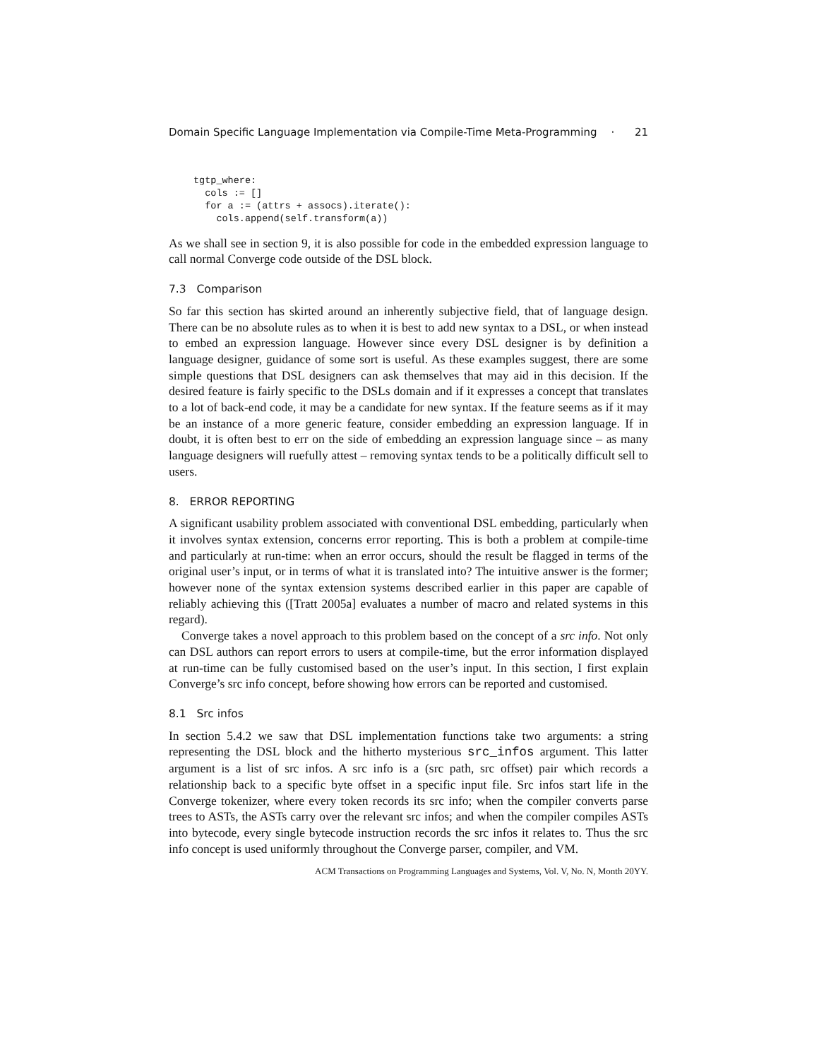Domain Specific Language Implementation via Compile-Time Meta-Programming · 21
tgtp_where:
  cols := []
  for a := (attrs + assocs).iterate():
    cols.append(self.transform(a))
As we shall see in section 9, it is also possible for code in the embedded expression language to call normal Converge code outside of the DSL block.
7.3 Comparison
So far this section has skirted around an inherently subjective field, that of language design. There can be no absolute rules as to when it is best to add new syntax to a DSL, or when instead to embed an expression language. However since every DSL designer is by definition a language designer, guidance of some sort is useful. As these examples suggest, there are some simple questions that DSL designers can ask themselves that may aid in this decision. If the desired feature is fairly specific to the DSLs domain and if it expresses a concept that translates to a lot of back-end code, it may be a candidate for new syntax. If the feature seems as if it may be an instance of a more generic feature, consider embedding an expression language. If in doubt, it is often best to err on the side of embedding an expression language since – as many language designers will ruefully attest – removing syntax tends to be a politically difficult sell to users.
8. ERROR REPORTING
A significant usability problem associated with conventional DSL embedding, particularly when it involves syntax extension, concerns error reporting. This is both a problem at compile-time and particularly at run-time: when an error occurs, should the result be flagged in terms of the original user’s input, or in terms of what it is translated into? The intuitive answer is the former; however none of the syntax extension systems described earlier in this paper are capable of reliably achieving this ([Tratt 2005a] evaluates a number of macro and related systems in this regard).
Converge takes a novel approach to this problem based on the concept of a src info. Not only can DSL authors can report errors to users at compile-time, but the error information displayed at run-time can be fully customised based on the user’s input. In this section, I first explain Converge’s src info concept, before showing how errors can be reported and customised.
8.1 Src infos
In section 5.4.2 we saw that DSL implementation functions take two arguments: a string representing the DSL block and the hitherto mysterious src_infos argument. This latter argument is a list of src infos. A src info is a (src path, src offset) pair which records a relationship back to a specific byte offset in a specific input file. Src infos start life in the Converge tokenizer, where every token records its src info; when the compiler converts parse trees to ASTs, the ASTs carry over the relevant src infos; and when the compiler compiles ASTs into bytecode, every single bytecode instruction records the src infos it relates to. Thus the src info concept is used uniformly throughout the Converge parser, compiler, and VM.
ACM Transactions on Programming Languages and Systems, Vol. V, No. N, Month 20YY.